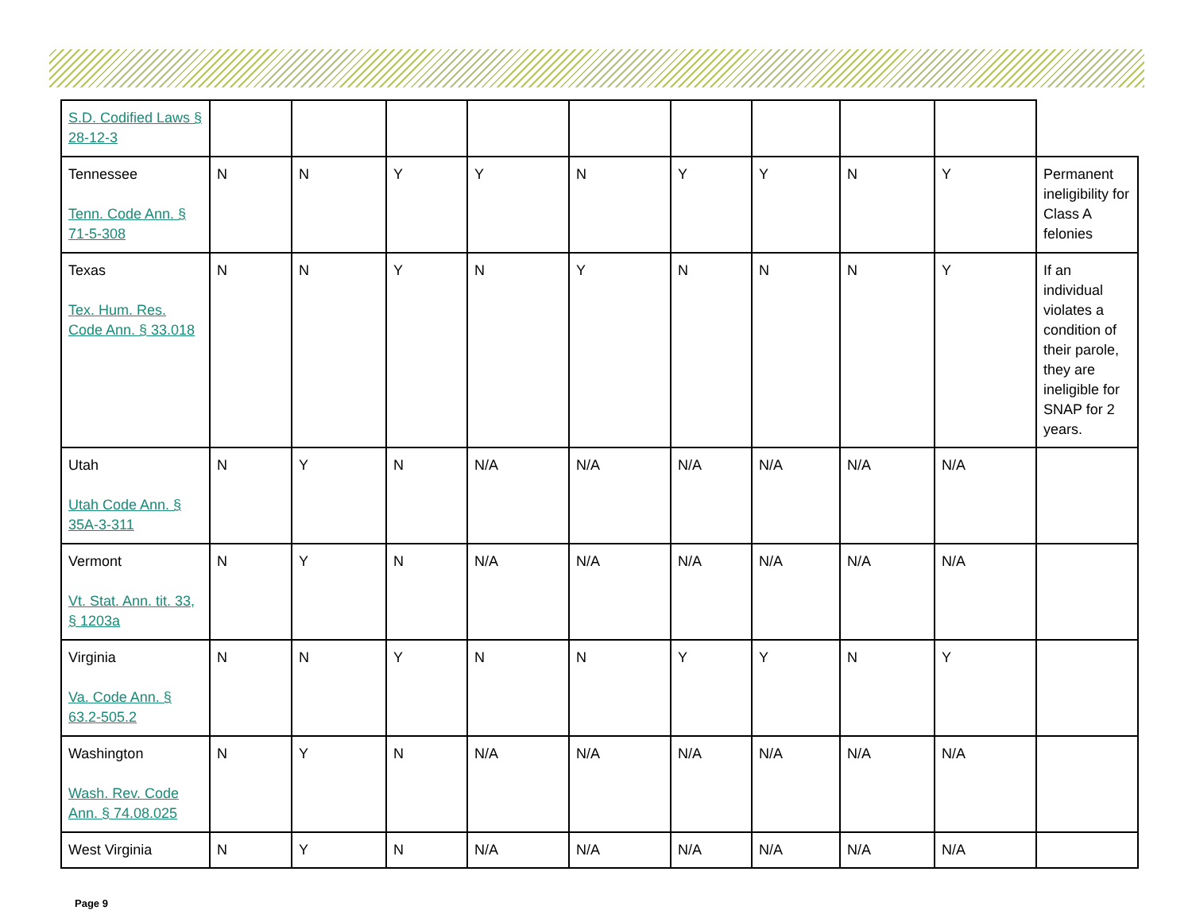| S.D. Codified Laws § 28-12-3 | | | | | | | | | | |
| Tennessee Tenn. Code Ann. § 71-5-308 | N | N | Y | Y | N | Y | Y | N | Y | Permanent ineligibility for Class A felonies |
| Texas Tex. Hum. Res. Code Ann. § 33.018 | N | N | Y | N | Y | N | N | N | Y | If an individual violates a condition of their parole, they are ineligible for SNAP for 2 years. |
| Utah Utah Code Ann. § 35A-3-311 | N | Y | N | N/A | N/A | N/A | N/A | N/A | N/A | |
| Vermont Vt. Stat. Ann. tit. 33, § 1203a | N | Y | N | N/A | N/A | N/A | N/A | N/A | N/A | |
| Virginia Va. Code Ann. § 63.2-505.2 | N | N | Y | N | N | Y | Y | N | Y | |
| Washington Wash. Rev. Code Ann. § 74.08.025 | N | Y | N | N/A | N/A | N/A | N/A | N/A | N/A | |
| West Virginia | N | Y | N | N/A | N/A | N/A | N/A | N/A | N/A | |
Page 9